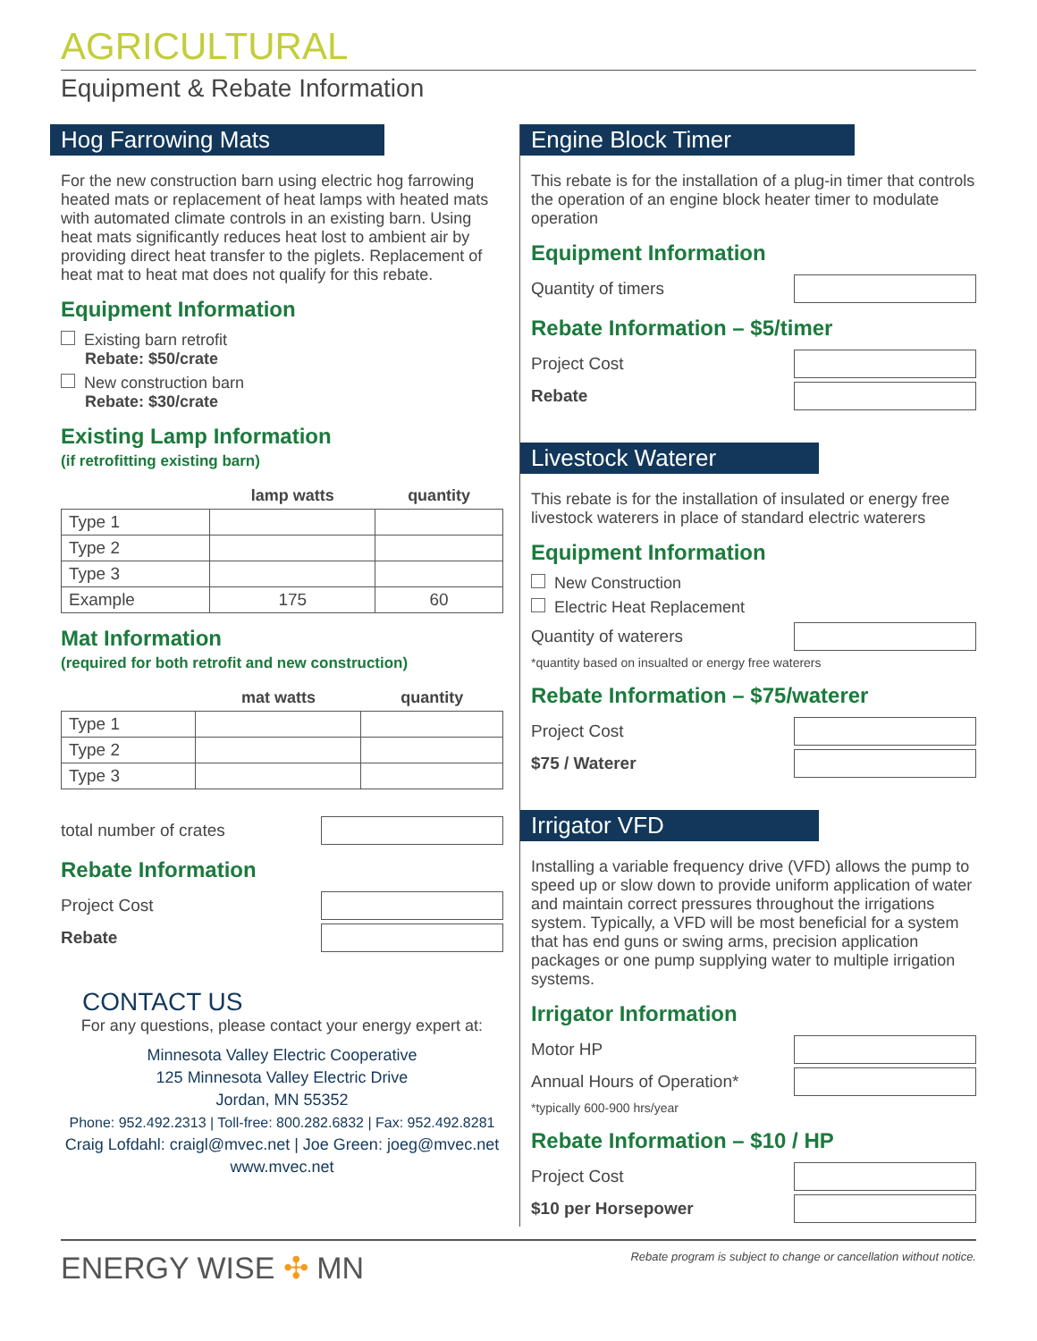AGRICULTURAL
Equipment & Rebate Information
Hog Farrowing Mats
For the new construction barn using electric hog farrowing heated mats or replacement of heat lamps with heated mats with automated climate controls in an existing barn. Using heat mats significantly reduces heat lost to ambient air by providing direct heat transfer to the piglets. Replacement of heat mat to heat mat does not qualify for this rebate.
Equipment Information
Existing barn retrofit
Rebate: $50/crate
New construction barn
Rebate: $30/crate
Existing Lamp Information
(if retrofitting existing barn)
| | lamp watts | quantity |
| --- | --- | --- |
| Type 1 | | |
| Type 2 | | |
| Type 3 | | |
| Example | 175 | 60 |
Mat Information
(required for both retrofit and new construction)
| | mat watts | quantity |
| --- | --- | --- |
| Type 1 | | |
| Type 2 | | |
| Type 3 | | |
total number of crates
Rebate Information
Project Cost
Rebate
CONTACT US
For any questions, please contact your energy expert at:
Minnesota Valley Electric Cooperative
125 Minnesota Valley Electric Drive
Jordan, MN 55352
Phone: 952.492.2313 | Toll-free: 800.282.6832 | Fax: 952.492.8281
Craig Lofdahl: craigl@mvec.net | Joe Green: joeg@mvec.net
www.mvec.net
Engine Block Timer
This rebate is for the installation of a plug-in timer that controls the operation of an engine block heater timer to modulate operation
Equipment Information
Quantity of timers
Rebate Information – $5/timer
Project Cost
Rebate
Livestock Waterer
This rebate is for the installation of insulated or energy free livestock waterers in place of standard electric waterers
Equipment Information
New Construction
Electric Heat Replacement
Quantity of waterers
*quantity based on insualted or energy free waterers
Rebate Information – $75/waterer
Project Cost
$75 / Waterer
Irrigator VFD
Installing a variable frequency drive (VFD) allows the pump to speed up or slow down to provide uniform application of water and maintain correct pressures throughout the irrigations system. Typically, a VFD will be most beneficial for a system that has end guns or swing arms, precision application packages or one pump supplying water to multiple irrigation systems.
Irrigator Information
Motor HP
Annual Hours of Operation*
*typically 600-900 hrs/year
Rebate Information – $10 / HP
Project Cost
$10 per Horsepower
ENERGY WISE ✣ MN Rebate program is subject to change or cancellation without notice.